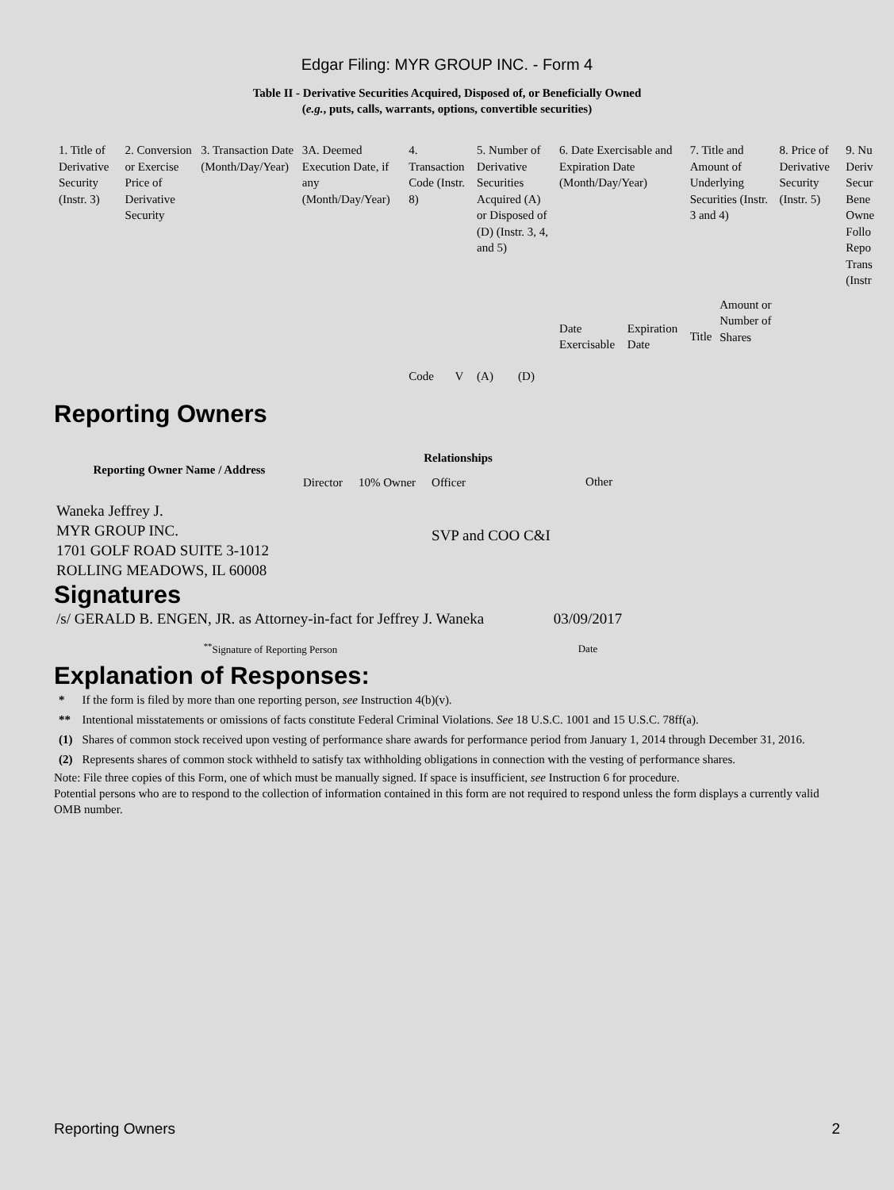Edgar Filing: MYR GROUP INC. - Form 4
Table II - Derivative Securities Acquired, Disposed of, or Beneficially Owned
(e.g., puts, calls, warrants, options, convertible securities)
| 1. Title of Derivative Security (Instr. 3) | 2. Conversion or Exercise Price of Derivative Security | 3. Transaction Date (Month/Day/Year) | 3A. Deemed Execution Date, if any (Month/Day/Year) | 4. Transaction Code (Instr. 8) | | 5. Number of Derivative Securities Acquired (A) or Disposed of (D) (Instr. 3, 4, and 5) | | 6. Date Exercisable and Expiration Date (Month/Day/Year) | | 7. Title and Amount of Underlying Securities (Instr. 3 and 4) | | 8. Price of Derivative Security (Instr. 5) | 9. Nu Deriv Secur Bene Owne Follo Repo Trans (Instr |
| | | | | Code | V | (A) | (D) | Date Exercisable | Expiration Date | Title | Amount or Number of Shares | | |
Reporting Owners
| Reporting Owner Name / Address | Relationships | | | |
| --- | --- | --- | --- | --- |
| | Director | 10% Owner | Officer | Other |
| Waneka Jeffrey J. MYR GROUP INC. 1701 GOLF ROAD SUITE 3-1012 ROLLING MEADOWS, IL 60008 | | | SVP and COO C&I | |
Signatures
| /s/ GERALD B. ENGEN, JR. as Attorney-in-fact for Jeffrey J. Waneka | 03/09/2017 |
| <sup>**</sup> Signature of Reporting Person | Date |
Explanation of Responses:
| * | If the form is filed by more than one reporting person, see Instruction 4(b)(v). |
| ** | Intentional misstatements or omissions of facts constitute Federal Criminal Violations. See 18 U.S.C. 1001 and 15 U.S.C. 78ff(a). |
| (1) | Shares of common stock received upon vesting of performance share awards for performance period from January 1, 2014 through December 31, 2016. |
| (2) | Represents shares of common stock withheld to satisfy tax withholding obligations in connection with the vesting of performance shares. |
Note: File three copies of this Form, one of which must be manually signed. If space is insufficient, see Instruction 6 for procedure.
Potential persons who are to respond to the collection of information contained in this form are not required to respond unless the form displays a currently valid OMB number.
Reporting Owners 2